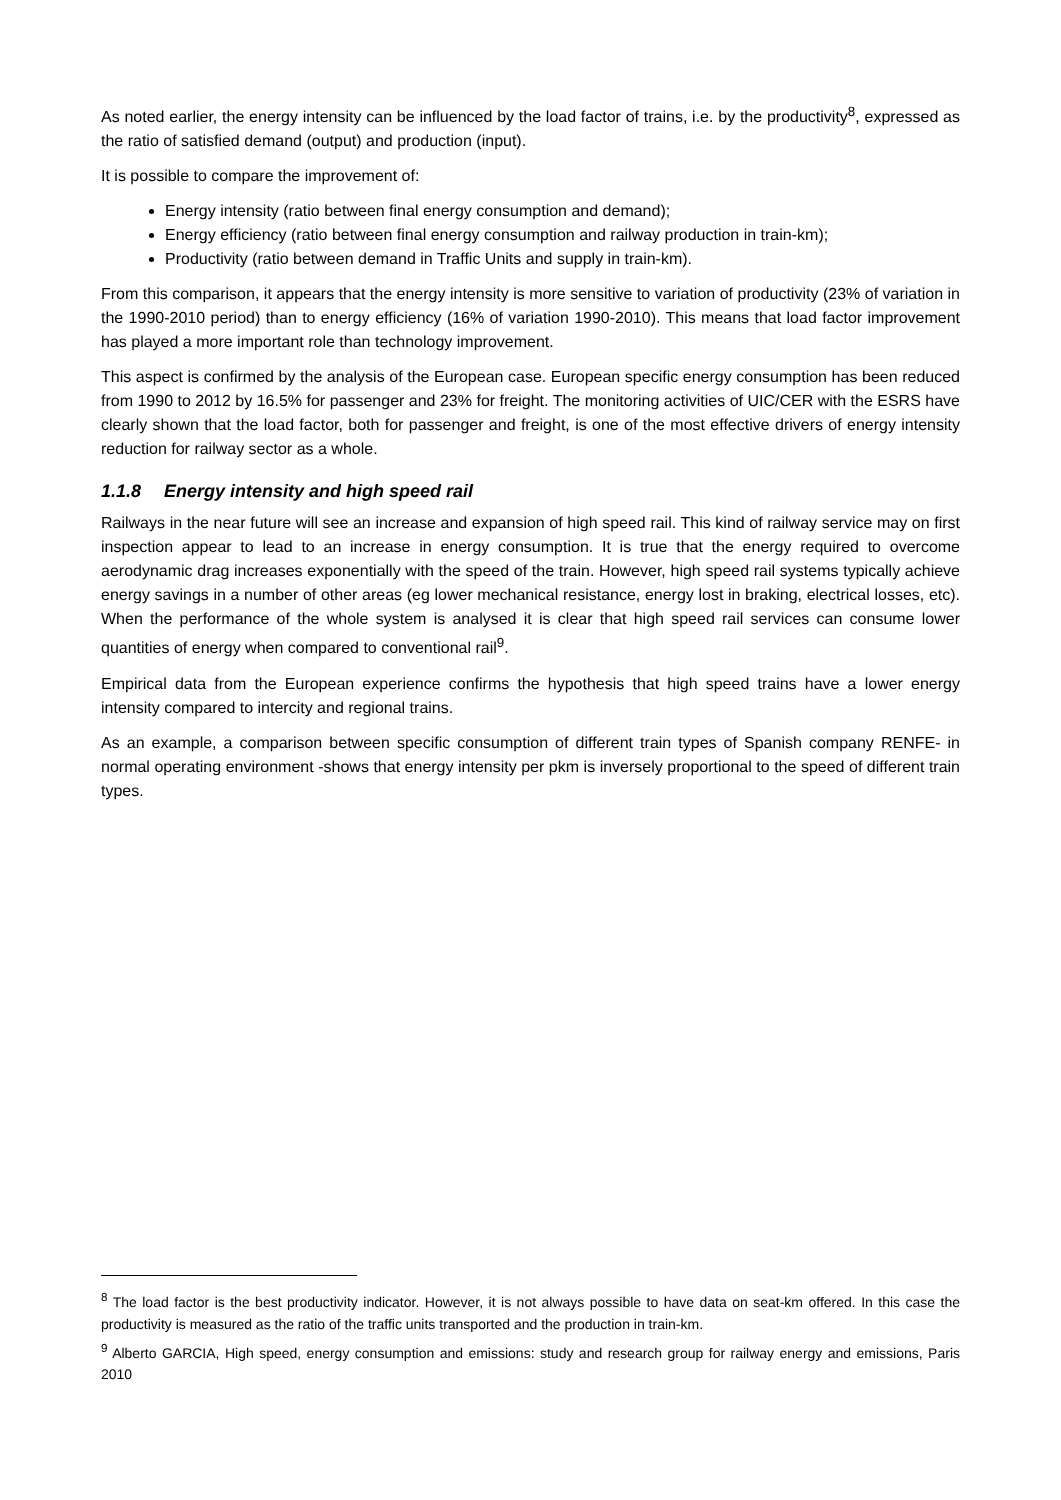As noted earlier, the energy intensity can be influenced by the load factor of trains, i.e. by the productivity<sup>8</sup>, expressed as the ratio of satisfied demand (output) and production (input).
It is possible to compare the improvement of:
Energy intensity (ratio between final energy consumption and demand);
Energy efficiency (ratio between final energy consumption and railway production in train-km);
Productivity (ratio between demand in Traffic Units and supply in train-km).
From this comparison, it appears that the energy intensity is more sensitive to variation of productivity (23% of variation in the 1990-2010 period) than to energy efficiency (16% of variation 1990-2010). This means that load factor improvement has played a more important role than technology improvement.
This aspect is confirmed by the analysis of the European case. European specific energy consumption has been reduced from 1990 to 2012 by 16.5% for passenger and 23% for freight. The monitoring activities of UIC/CER with the ESRS have clearly shown that the load factor, both for passenger and freight, is one of the most effective drivers of energy intensity reduction for railway sector as a whole.
1.1.8 Energy intensity and high speed rail
Railways in the near future will see an increase and expansion of high speed rail. This kind of railway service may on first inspection appear to lead to an increase in energy consumption. It is true that the energy required to overcome aerodynamic drag increases exponentially with the speed of the train. However, high speed rail systems typically achieve energy savings in a number of other areas (eg lower mechanical resistance, energy lost in braking, electrical losses, etc). When the performance of the whole system is analysed it is clear that high speed rail services can consume lower quantities of energy when compared to conventional rail<sup>9</sup>.
Empirical data from the European experience confirms the hypothesis that high speed trains have a lower energy intensity compared to intercity and regional trains.
As an example, a comparison between specific consumption of different train types of Spanish company RENFE- in normal operating environment -shows that energy intensity per pkm is inversely proportional to the speed of different train types.
<sup>8</sup> The load factor is the best productivity indicator. However, it is not always possible to have data on seat-km offered. In this case the productivity is measured as the ratio of the traffic units transported and the production in train-km.
<sup>9</sup> Alberto GARCIA, High speed, energy consumption and emissions: study and research group for railway energy and emissions, Paris 2010